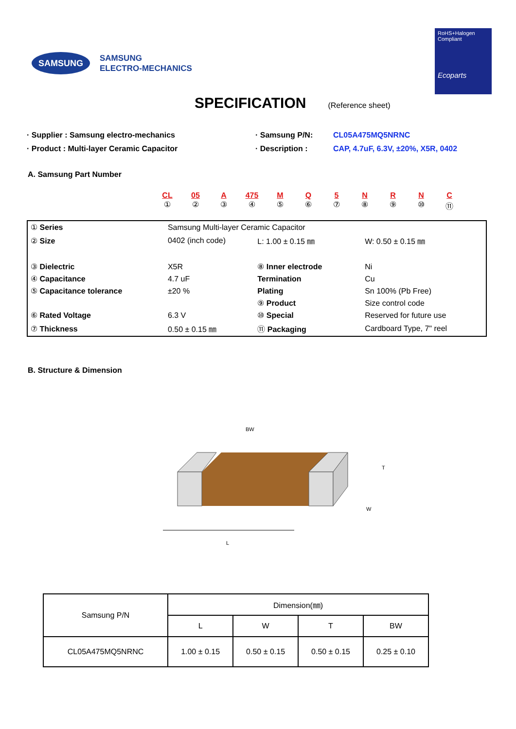SAMSUNG
SAMSUNG
ELECTRO-MECHANICS
RoHS+Halogen
Compliant
Ecoparts
SPECIFICATION
(Reference sheet)
· Supplier : Samsung electro-mechanics
· Samsung P/N:
CL05A475MQ5NRNC
· Product : Multi-layer Ceramic Capacitor
· Description :
CAP, 4.7uF, 6.3V, ±20%, X5R, 0402
A. Samsung Part Number
CL
①
05
②
A
③
475
④
M
⑤
Q
⑥
5
⑦
N
⑧
R
⑨
N
⑩
C
⑪
| ① Series | Samsung Multi-layer Ceramic Capacitor | | | | |
| ② Size | 0402 (inch code) | | L: 1.00 ± 0.15 ㎜ | | W: 0.50 ± 0.15 ㎜ |
| ③ Dielectric | X5R | | ⑧ Inner electrode | | Ni |
| ④ Capacitance | 4.7 uF | | Termination | | Cu |
| ⑤ Capacitance tolerance | ±20 % | | Plating | | Sn 100% (Pb Free) |
| | | | ⑨ Product | | Size control code |
| ⑥ Rated Voltage | 6.3 V | | ⑩ Special | | Reserved for future use |
| ⑦ Thickness | 0.50 ± 0.15 ㎜ | | ⑪ Packaging | | Cardboard Type, 7" reel |
B. Structure & Dimension
BW
T
W
L
| Samsung P/N | Dimension(㎜) | | | |
| --- | --- | --- | --- | --- |
| | L | W | T | BW |
| CL05A475MQ5NRNC | 1.00 ± 0.15 | 0.50 ± 0.15 | 0.50 ± 0.15 | 0.25 ± 0.10 |